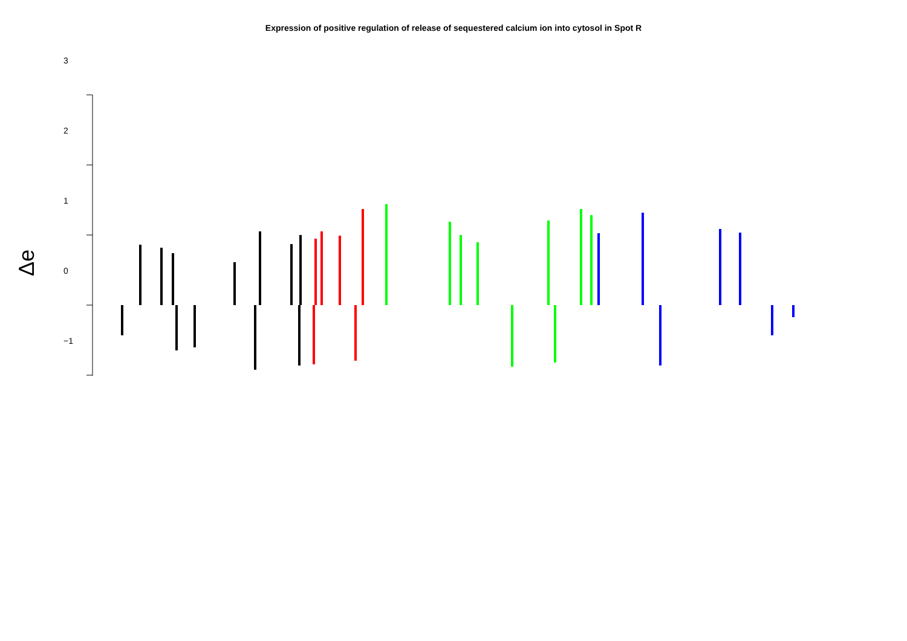Expression of positive regulation of release of sequestered calcium ion into cytosol in Spot R
Δe
3
2
1
0
−1